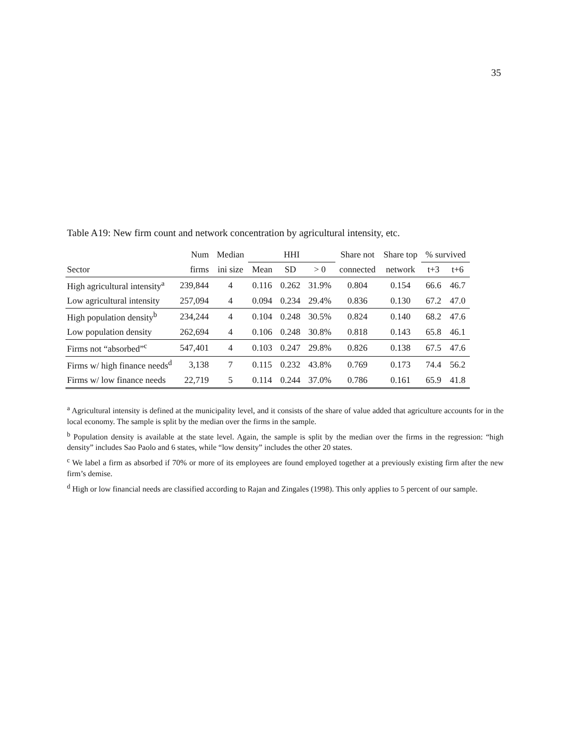35
Table A19: New firm count and network concentration by agricultural intensity, etc.
| | Num | Median | HHI | | | Share not | Share top | % survived | |
| --- | --- | --- | --- | --- | --- | --- | --- | --- | --- |
| Sector | firms | ini size | Mean | SD | > 0 | connected | network | t+3 | t+6 |
| High agricultural intensity<sup>a</sup> | 239,844 | 4 | 0.116 | 0.262 | 31.9% | 0.804 | 0.154 | 66.6 | 46.7 |
| Low agricultural intensity | 257,094 | 4 | 0.094 | 0.234 | 29.4% | 0.836 | 0.130 | 67.2 | 47.0 |
| High population density<sup>b</sup> | 234,244 | 4 | 0.104 | 0.248 | 30.5% | 0.824 | 0.140 | 68.2 | 47.6 |
| Low population density | 262,694 | 4 | 0.106 | 0.248 | 30.8% | 0.818 | 0.143 | 65.8 | 46.1 |
| Firms not “absorbed”<sup>c</sup> | 547,401 | 4 | 0.103 | 0.247 | 29.8% | 0.826 | 0.138 | 67.5 | 47.6 |
| Firms w/ high finance needs<sup>d</sup> | 3,138 | 7 | 0.115 | 0.232 | 43.8% | 0.769 | 0.173 | 74.4 | 56.2 |
| Firms w/ low finance needs | 22,719 | 5 | 0.114 | 0.244 | 37.0% | 0.786 | 0.161 | 65.9 | 41.8 |
<sup>a</sup> Agricultural intensity is defined at the municipality level, and it consists of the share of value added that agriculture accounts for in the local economy. The sample is split by the median over the firms in the sample.
<sup>b</sup> Population density is available at the state level. Again, the sample is split by the median over the firms in the regression: “high density” includes Sao Paolo and 6 states, while “low density” includes the other 20 states.
<sup>c</sup> We label a firm as absorbed if 70% or more of its employees are found employed together at a previously existing firm after the new firm’s demise.
<sup>d</sup> High or low financial needs are classified according to Rajan and Zingales (1998). This only applies to 5 percent of our sample.